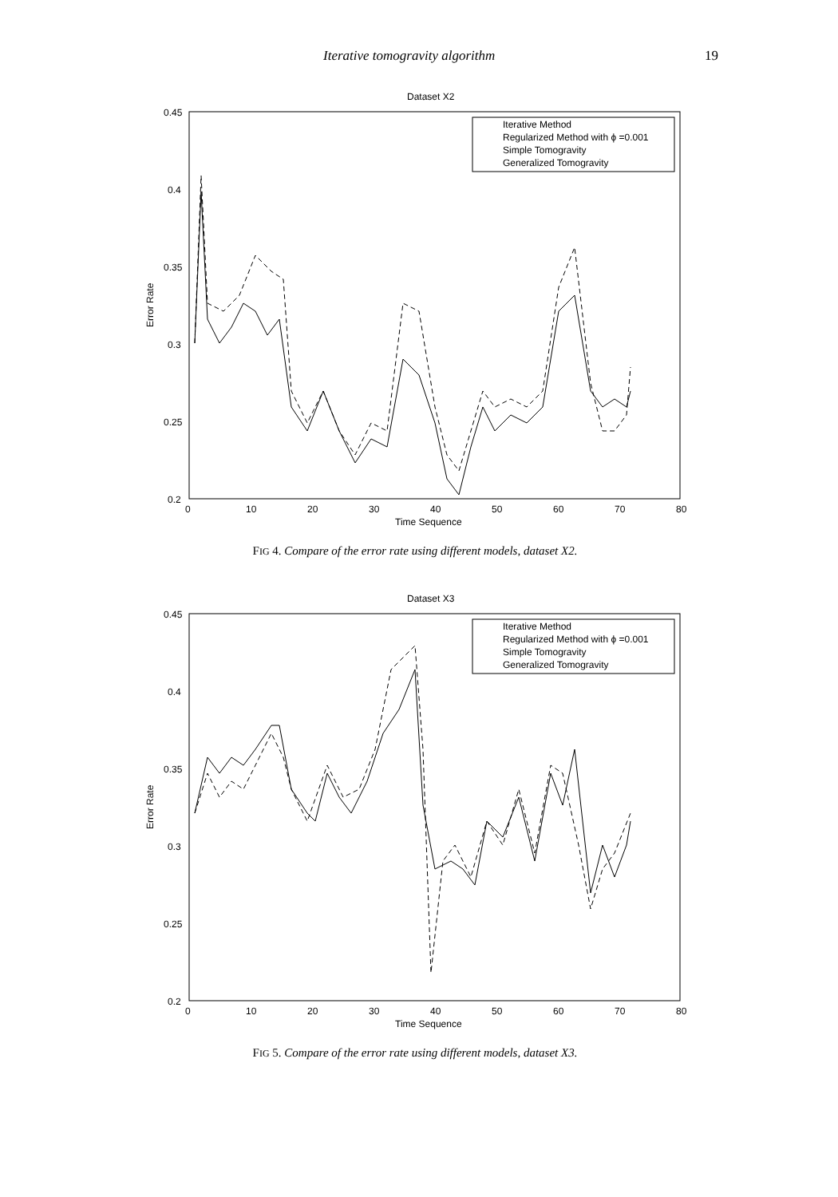Iterative tomogravity algorithm 19
Dataset X2
0.45
0.4
0.35
0.3
0.25
0.2
0
10
20
30
40
50
60
70
80
Time Sequence
Error Rate
Iterative Method
Regularized Method with ϕ =0.001
Simple Tomogravity
Generalized Tomogravity
FIG 4. Compare of the error rate using different models, dataset X2.
Dataset X3
0.45
0.4
0.35
0.3
0.25
0.2
0
10
20
30
40
50
60
70
80
Time Sequence
Error Rate
Iterative Method
Regularized Method with ϕ =0.001
Simple Tomogravity
Generalized Tomogravity
FIG 5. Compare of the error rate using different models, dataset X3.